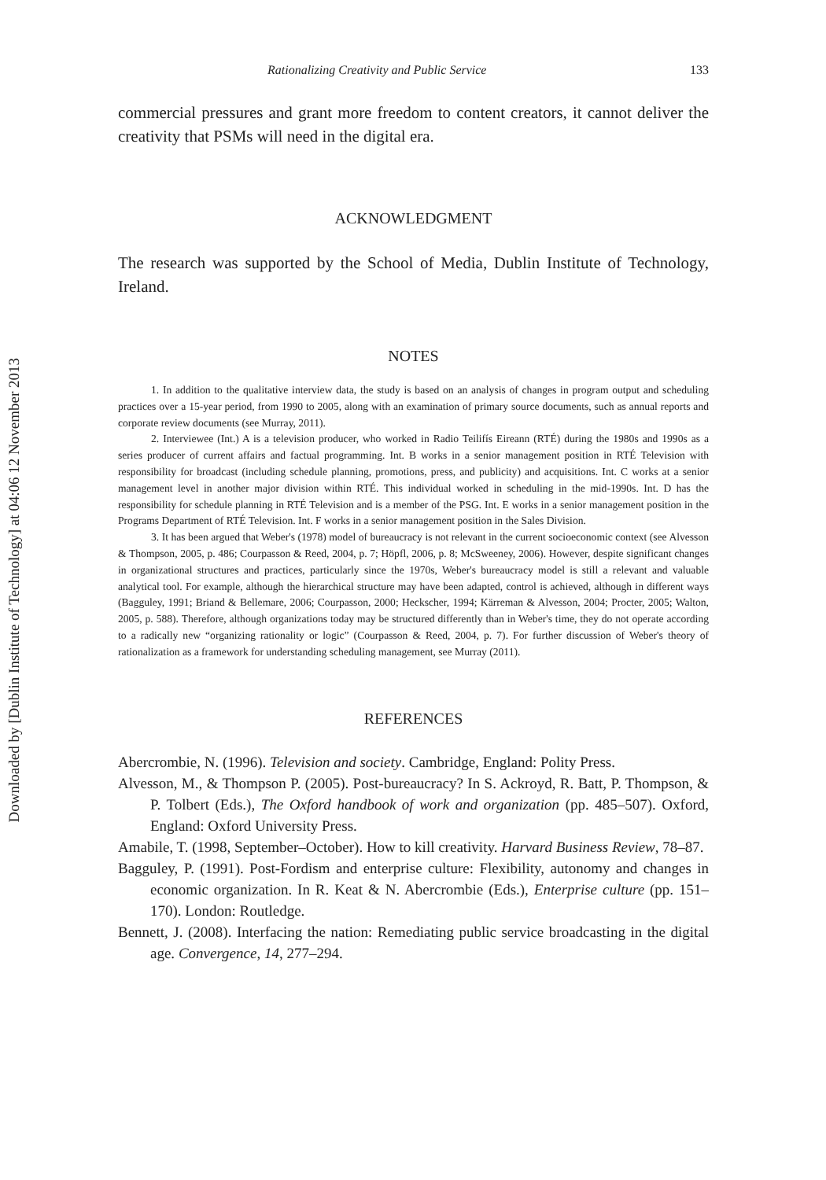Downloaded by [Dublin Institute of Technology] at 04:06 12 November 2013
Rationalizing Creativity and Public Service 133
commercial pressures and grant more freedom to content creators, it cannot deliver the creativity that PSMs will need in the digital era.
ACKNOWLEDGMENT
The research was supported by the School of Media, Dublin Institute of Technology, Ireland.
NOTES
1. In addition to the qualitative interview data, the study is based on an analysis of changes in program output and scheduling practices over a 15-year period, from 1990 to 2005, along with an examination of primary source documents, such as annual reports and corporate review documents (see Murray, 2011).
2. Interviewee (Int.) A is a television producer, who worked in Radio Teilifís Eireann (RTÉ) during the 1980s and 1990s as a series producer of current affairs and factual programming. Int. B works in a senior management position in RTÉ Television with responsibility for broadcast (including schedule planning, promotions, press, and publicity) and acquisitions. Int. C works at a senior management level in another major division within RTÉ. This individual worked in scheduling in the mid-1990s. Int. D has the responsibility for schedule planning in RTÉ Television and is a member of the PSG. Int. E works in a senior management position in the Programs Department of RTÉ Television. Int. F works in a senior management position in the Sales Division.
3. It has been argued that Weber's (1978) model of bureaucracy is not relevant in the current socioeconomic context (see Alvesson & Thompson, 2005, p. 486; Courpasson & Reed, 2004, p. 7; Höpfl, 2006, p. 8; McSweeney, 2006). However, despite significant changes in organizational structures and practices, particularly since the 1970s, Weber's bureaucracy model is still a relevant and valuable analytical tool. For example, although the hierarchical structure may have been adapted, control is achieved, although in different ways (Bagguley, 1991; Briand & Bellemare, 2006; Courpasson, 2000; Heckscher, 1994; Kärreman & Alvesson, 2004; Procter, 2005; Walton, 2005, p. 588). Therefore, although organizations today may be structured differently than in Weber's time, they do not operate according to a radically new “organizing rationality or logic” (Courpasson & Reed, 2004, p. 7). For further discussion of Weber's theory of rationalization as a framework for understanding scheduling management, see Murray (2011).
REFERENCES
Abercrombie, N. (1996). Television and society. Cambridge, England: Polity Press.
Alvesson, M., & Thompson P. (2005). Post-bureaucracy? In S. Ackroyd, R. Batt, P. Thompson, & P. Tolbert (Eds.), The Oxford handbook of work and organization (pp. 485–507). Oxford, England: Oxford University Press.
Amabile, T. (1998, September–October). How to kill creativity. Harvard Business Review, 78–87.
Bagguley, P. (1991). Post-Fordism and enterprise culture: Flexibility, autonomy and changes in economic organization. In R. Keat & N. Abercrombie (Eds.), Enterprise culture (pp. 151–170). London: Routledge.
Bennett, J. (2008). Interfacing the nation: Remediating public service broadcasting in the digital age. Convergence, 14, 277–294.